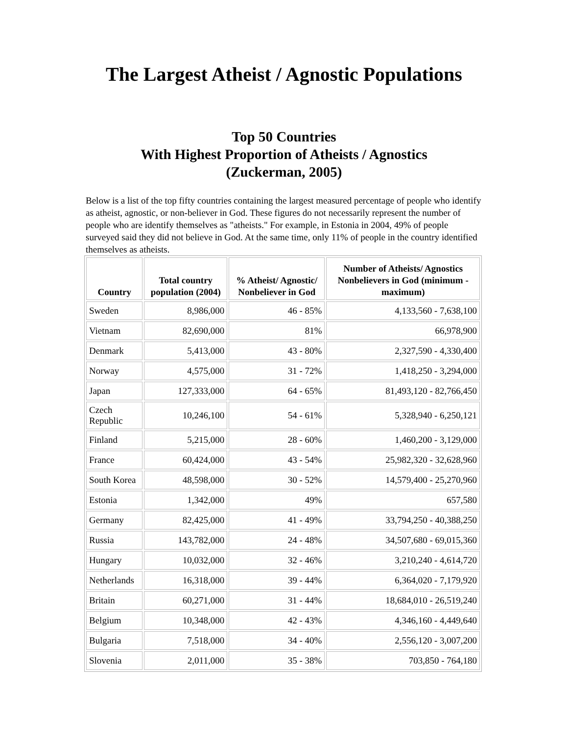The Largest Atheist / Agnostic Populations
Top 50 Countries
With Highest Proportion of Atheists / Agnostics
(Zuckerman, 2005)
Below is a list of the top fifty countries containing the largest measured percentage of people who identify as atheist, agnostic, or non-believer in God. These figures do not necessarily represent the number of people who are identify themselves as "atheists." For example, in Estonia in 2004, 49% of people surveyed said they did not believe in God. At the same time, only 11% of people in the country identified themselves as atheists.
| Country | Total country population (2004) | % Atheist/ Agnostic/ Nonbeliever in God | Number of Atheists/ Agnostics Nonbelievers in God (minimum - maximum) |
| --- | --- | --- | --- |
| Sweden | 8,986,000 | 46 - 85% | 4,133,560 - 7,638,100 |
| Vietnam | 82,690,000 | 81% | 66,978,900 |
| Denmark | 5,413,000 | 43 - 80% | 2,327,590 - 4,330,400 |
| Norway | 4,575,000 | 31 - 72% | 1,418,250 - 3,294,000 |
| Japan | 127,333,000 | 64 - 65% | 81,493,120 - 82,766,450 |
| Czech Republic | 10,246,100 | 54 - 61% | 5,328,940 - 6,250,121 |
| Finland | 5,215,000 | 28 - 60% | 1,460,200 - 3,129,000 |
| France | 60,424,000 | 43 - 54% | 25,982,320 - 32,628,960 |
| South Korea | 48,598,000 | 30 - 52% | 14,579,400 - 25,270,960 |
| Estonia | 1,342,000 | 49% | 657,580 |
| Germany | 82,425,000 | 41 - 49% | 33,794,250 - 40,388,250 |
| Russia | 143,782,000 | 24 - 48% | 34,507,680 - 69,015,360 |
| Hungary | 10,032,000 | 32 - 46% | 3,210,240 - 4,614,720 |
| Netherlands | 16,318,000 | 39 - 44% | 6,364,020 - 7,179,920 |
| Britain | 60,271,000 | 31 - 44% | 18,684,010 - 26,519,240 |
| Belgium | 10,348,000 | 42 - 43% | 4,346,160 - 4,449,640 |
| Bulgaria | 7,518,000 | 34 - 40% | 2,556,120 - 3,007,200 |
| Slovenia | 2,011,000 | 35 - 38% | 703,850 - 764,180 |